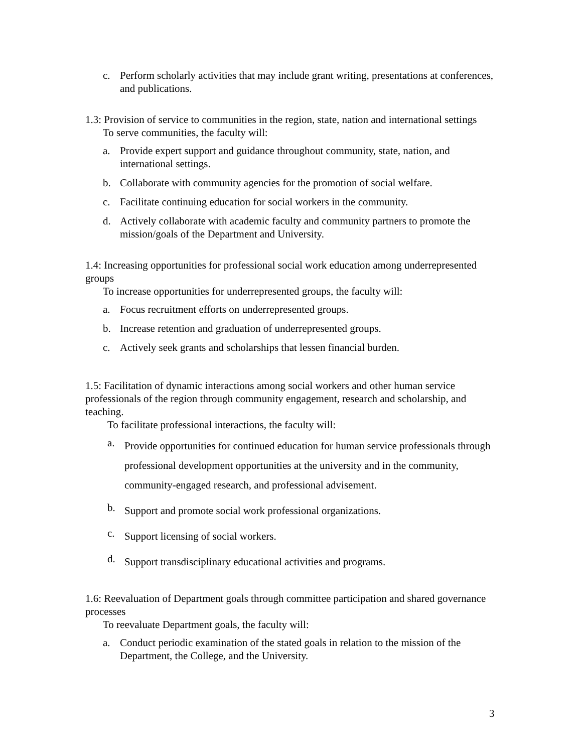c. Perform scholarly activities that may include grant writing, presentations at conferences, and publications.
1.3: Provision of service to communities in the region, state, nation and international settings
To serve communities, the faculty will:
a. Provide expert support and guidance throughout community, state, nation, and international settings.
b. Collaborate with community agencies for the promotion of social welfare.
c. Facilitate continuing education for social workers in the community.
d. Actively collaborate with academic faculty and community partners to promote the mission/goals of the Department and University.
1.4: Increasing opportunities for professional social work education among underrepresented groups
To increase opportunities for underrepresented groups, the faculty will:
a. Focus recruitment efforts on underrepresented groups.
b. Increase retention and graduation of underrepresented groups.
c. Actively seek grants and scholarships that lessen financial burden.
1.5: Facilitation of dynamic interactions among social workers and other human service professionals of the region through community engagement, research and scholarship, and teaching.
To facilitate professional interactions, the faculty will:
a.
Provide opportunities for continued education for human service professionals through professional development opportunities at the university and in the community, community-engaged research, and professional advisement.
b.
Support and promote social work professional organizations.
c.
Support licensing of social workers.
d.
Support transdisciplinary educational activities and programs.
1.6: Reevaluation of Department goals through committee participation and shared governance processes
To reevaluate Department goals, the faculty will:
a. Conduct periodic examination of the stated goals in relation to the mission of the Department, the College, and the University.
3